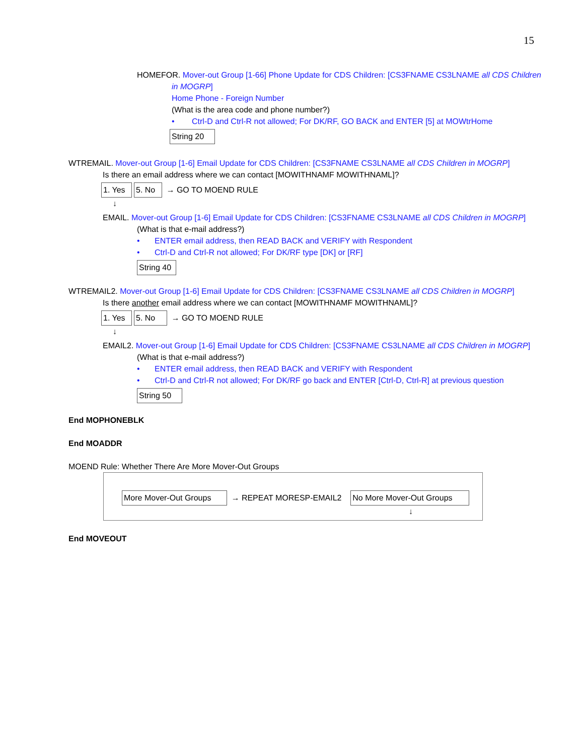15
HOMEFOR. Mover-out Group [1-66] Phone Update for CDS Children: [CS3FNAME CS3LNAME all CDS Children
in MOGRP]
Home Phone - Foreign Number
(What is the area code and phone number?)
• Ctrl-D and Ctrl-R not allowed; For DK/RF, GO BACK and ENTER [5] at MOWtrHome
String 20
WTREMAIL. Mover-out Group [1-6] Email Update for CDS Children: [CS3FNAME CS3LNAME all CDS Children in MOGRP]
Is there an email address where we can contact [MOWITHNAMF MOWITHNAML]?
1. Yes 5. No → GO TO MOEND RULE
↓
EMAIL. Mover-out Group [1-6] Email Update for CDS Children: [CS3FNAME CS3LNAME all CDS Children in MOGRP]
(What is that e-mail address?)
• ENTER email address, then READ BACK and VERIFY with Respondent
• Ctrl-D and Ctrl-R not allowed; For DK/RF type [DK] or [RF]
String 40
WTREMAIL2. Mover-out Group [1-6] Email Update for CDS Children: [CS3FNAME CS3LNAME all CDS Children in MOGRP]
Is there another email address where we can contact [MOWITHNAMF MOWITHNAML]?
1. Yes 5. No → GO TO MOEND RULE
↓
EMAIL2. Mover-out Group [1-6] Email Update for CDS Children: [CS3FNAME CS3LNAME all CDS Children in MOGRP]
(What is that e-mail address?)
• ENTER email address, then READ BACK and VERIFY with Respondent
• Ctrl-D and Ctrl-R not allowed; For DK/RF go back and ENTER [Ctrl-D, Ctrl-R] at previous question
String 50
End MOPHONEBLK
End MOADDR
MOEND Rule: Whether There Are More Mover-Out Groups
More Mover-Out Groups → REPEAT MORESP-EMAIL2 No More Mover-Out Groups
↓
End MOVEOUT